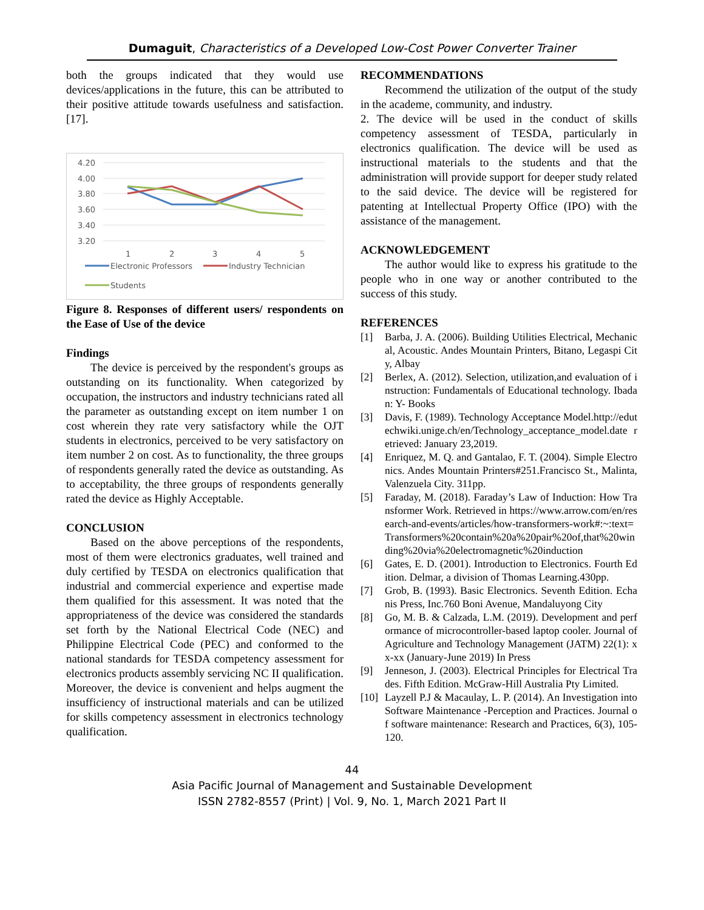Dumaguit, Characteristics of a Developed Low-Cost Power Converter Trainer
both the groups indicated that they would use devices/applications in the future, this can be attributed to their positive attitude towards usefulness and satisfaction. [17].
4.20
4.00
3.80
3.60
3.40
3.20
1
2
3
4
5
Electronic Professors
Industry Technician
Students
Figure 8. Responses of different users/ respondents on the Ease of Use of the device
Findings
The device is perceived by the respondent's groups as outstanding on its functionality. When categorized by occupation, the instructors and industry technicians rated all the parameter as outstanding except on item number 1 on cost wherein they rate very satisfactory while the OJT students in electronics, perceived to be very satisfactory on item number 2 on cost. As to functionality, the three groups of respondents generally rated the device as outstanding. As to acceptability, the three groups of respondents generally rated the device as Highly Acceptable.
CONCLUSION
Based on the above perceptions of the respondents, most of them were electronics graduates, well trained and duly certified by TESDA on electronics qualification that industrial and commercial experience and expertise made them qualified for this assessment. It was noted that the appropriateness of the device was considered the standards set forth by the National Electrical Code (NEC) and Philippine Electrical Code (PEC) and conformed to the national standards for TESDA competency assessment for electronics products assembly servicing NC II qualification. Moreover, the device is convenient and helps augment the insufficiency of instructional materials and can be utilized for skills competency assessment in electronics technology qualification.
RECOMMENDATIONS
Recommend the utilization of the output of the study in the academe, community, and industry.
2. The device will be used in the conduct of skills competency assessment of TESDA, particularly in electronics qualification. The device will be used as instructional materials to the students and that the administration will provide support for deeper study related to the said device. The device will be registered for patenting at Intellectual Property Office (IPO) with the assistance of the management.
ACKNOWLEDGEMENT
The author would like to express his gratitude to the people who in one way or another contributed to the success of this study.
REFERENCES
[1] Barba, J. A. (2006). Building Utilities Electrical, Mechanical, Acoustic. Andes Mountain Printers, Bitano, Legaspi City, Albay
[2] Berlex, A. (2012). Selection, utilization,and evaluation of instruction: Fundamentals of Educational technology. Ibadan: Y- Books
[3] Davis, F. (1989). Technology Acceptance Model.http://edutechwiki.unige.ch/en/Technology_acceptance_model.date retrieved: January 23,2019.
[4] Enriquez, M. Q. and Gantalao, F. T. (2004). Simple Electronics. Andes Mountain Printers#251.Francisco St., Malinta, Valenzuela City. 311pp.
[5] Faraday, M. (2018). Faraday’s Law of Induction: How Transformer Work. Retrieved in https://www.arrow.com/en/research-and-events/articles/how-transformers-work#:~:text=Transformers%20contain%20a%20pair%20of,that%20winding%20via%20electromagnetic%20induction
[6] Gates, E. D. (2001). Introduction to Electronics. Fourth Edition. Delmar, a division of Thomas Learning.430pp.
[7] Grob, B. (1993). Basic Electronics. Seventh Edition. Echanis Press, Inc.760 Boni Avenue, Mandaluyong City
[8] Go, M. B. & Calzada, L.M. (2019). Development and performance of microcontroller-based laptop cooler. Journal of Agriculture and Technology Management (JATM) 22(1): xx-xx (January-June 2019) In Press
[9] Jenneson, J. (2003). Electrical Principles for Electrical Trades. Fifth Edition. McGraw-Hill Australia Pty Limited.
[10] Layzell P.J & Macaulay, L. P. (2014). An Investigation into Software Maintenance -Perception and Practices. Journal of software maintenance: Research and Practices, 6(3), 105-120.
44
Asia Pacific Journal of Management and Sustainable Development
ISSN 2782-8557 (Print) | Vol. 9, No. 1, March 2021 Part II